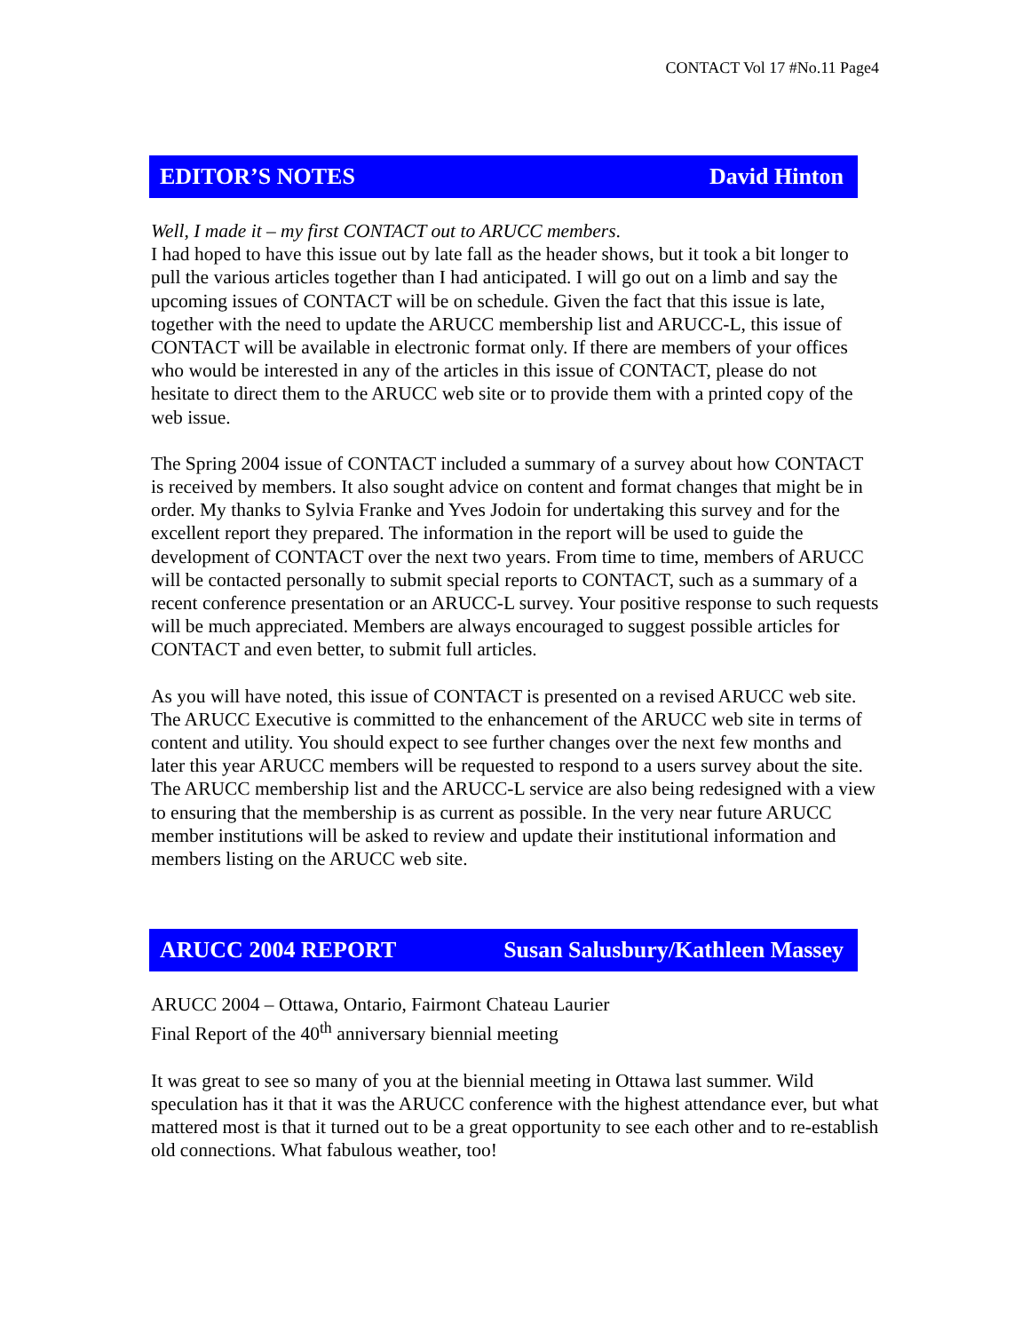CONTACT Vol 17 #No.11 Page4
EDITOR’S NOTES David Hinton
Well, I made it – my first CONTACT out to ARUCC members.
I had hoped to have this issue out by late fall as the header shows, but it took a bit longer to pull the various articles together than I had anticipated. I will go out on a limb and say the upcoming issues of CONTACT will be on schedule. Given the fact that this issue is late, together with the need to update the ARUCC membership list and ARUCC-L, this issue of CONTACT will be available in electronic format only. If there are members of your offices who would be interested in any of the articles in this issue of CONTACT, please do not hesitate to direct them to the ARUCC web site or to provide them with a printed copy of the web issue.
The Spring 2004 issue of CONTACT included a summary of a survey about how CONTACT is received by members. It also sought advice on content and format changes that might be in order. My thanks to Sylvia Franke and Yves Jodoin for undertaking this survey and for the excellent report they prepared. The information in the report will be used to guide the development of CONTACT over the next two years. From time to time, members of ARUCC will be contacted personally to submit special reports to CONTACT, such as a summary of a recent conference presentation or an ARUCC-L survey. Your positive response to such requests will be much appreciated. Members are always encouraged to suggest possible articles for CONTACT and even better, to submit full articles.
As you will have noted, this issue of CONTACT is presented on a revised ARUCC web site. The ARUCC Executive is committed to the enhancement of the ARUCC web site in terms of content and utility. You should expect to see further changes over the next few months and later this year ARUCC members will be requested to respond to a users survey about the site. The ARUCC membership list and the ARUCC-L service are also being redesigned with a view to ensuring that the membership is as current as possible. In the very near future ARUCC member institutions will be asked to review and update their institutional information and members listing on the ARUCC web site.
ARUCC 2004 REPORT Susan Salusbury/Kathleen Massey
ARUCC 2004 – Ottawa, Ontario, Fairmont Chateau Laurier
Final Report of the 40<sup>th</sup> anniversary biennial meeting
It was great to see so many of you at the biennial meeting in Ottawa last summer. Wild speculation has it that it was the ARUCC conference with the highest attendance ever, but what mattered most is that it turned out to be a great opportunity to see each other and to re-establish old connections. What fabulous weather, too!